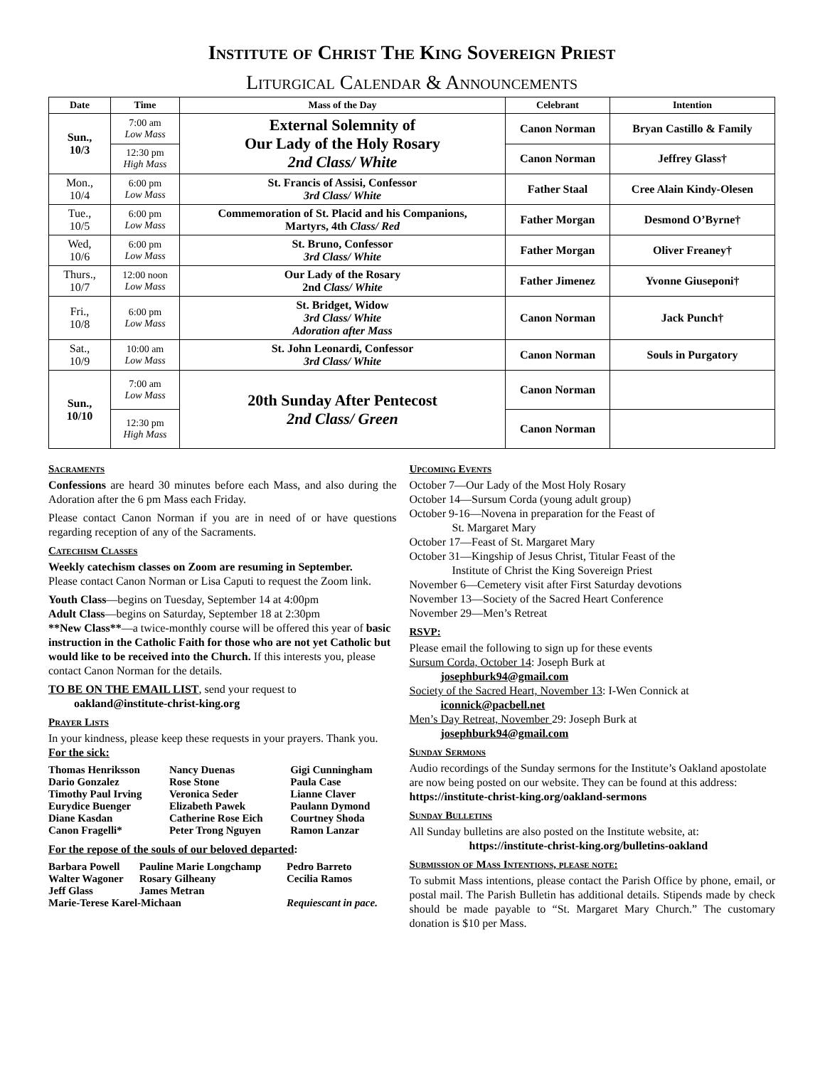Institute of Christ The King Sovereign Priest
Liturgical Calendar & Announcements
| Date | Time | Mass of the Day | Celebrant | Intention |
| --- | --- | --- | --- | --- |
| Sun., 10/3 | 7:00 am Low Mass | External Solemnity of Our Lady of the Holy Rosary 2nd Class/ White | Canon Norman | Bryan Castillo & Family |
| | 12:30 pm High Mass | | Canon Norman | Jeffrey Glass† |
| Mon., 10/4 | 6:00 pm Low Mass | St. Francis of Assisi, Confessor 3rd Class/ White | Father Staal | Cree Alain Kindy-Olesen |
| Tue., 10/5 | 6:00 pm Low Mass | Commemoration of St. Placid and his Companions, Martyrs, 4th Class/ Red | Father Morgan | Desmond O’Byrne† |
| Wed, 10/6 | 6:00 pm Low Mass | St. Bruno, Confessor 3rd Class/ White | Father Morgan | Oliver Freaney† |
| Thurs., 10/7 | 12:00 noon Low Mass | Our Lady of the Rosary 2nd Class/ White | Father Jimenez | Yvonne Giuseponi† |
| Fri., 10/8 | 6:00 pm Low Mass | St. Bridget, Widow 3rd Class/ White Adoration after Mass | Canon Norman | Jack Punch† |
| Sat., 10/9 | 10:00 am Low Mass | St. John Leonardi, Confessor 3rd Class/ White | Canon Norman | Souls in Purgatory |
| Sun., 10/10 | 7:00 am Low Mass | 20th Sunday After Pentecost 2nd Class/ Green | Canon Norman | |
| | 12:30 pm High Mass | | Canon Norman | |
Sacraments
Confessions are heard 30 minutes before each Mass, and also during the Adoration after the 6 pm Mass each Friday.
Please contact Canon Norman if you are in need of or have questions regarding reception of any of the Sacraments.
Catechism Classes
Weekly catechism classes on Zoom are resuming in September.
Please contact Canon Norman or Lisa Caputi to request the Zoom link.
Youth Class—begins on Tuesday, September 14 at 4:00pm
Adult Class—begins on Saturday, September 18 at 2:30pm
**New Class**—a twice-monthly course will be offered this year of basic instruction in the Catholic Faith for those who are not yet Catholic but would like to be received into the Church. If this interests you, please contact Canon Norman for the details.
TO BE ON THE EMAIL LIST, send your request to
oakland@institute-christ-king.org
Prayer Lists
In your kindness, please keep these requests in your prayers. Thank you.
For the sick:
| Thomas Henriksson | Nancy Duenas | Gigi Cunningham |
| Dario Gonzalez | Rose Stone | Paula Case |
| Timothy Paul Irving | Veronica Seder | Lianne Claver |
| Eurydice Buenger | Elizabeth Pawek | Paulann Dymond |
| Diane Kasdan | Catherine Rose Eich | Courtney Shoda |
| Canon Fragelli* | Peter Trong Nguyen | Ramon Lanzar |
For the repose of the souls of our beloved departed:
| Barbara Powell | Pauline Marie Longchamp | Pedro Barreto |
| Walter Wagoner | Rosary Gilheany | Cecilia Ramos |
| Jeff Glass | James Metran | |
| Marie-Terese Karel-Michaan | | Requiescant in pace. |
Upcoming Events
October 7—Our Lady of the Most Holy Rosary
October 14—Sursum Corda (young adult group)
October 9-16—Novena in preparation for the Feast of
St. Margaret Mary
October 17—Feast of St. Margaret Mary
October 31—Kingship of Jesus Christ, Titular Feast of the
Institute of Christ the King Sovereign Priest
November 6—Cemetery visit after First Saturday devotions
November 13—Society of the Sacred Heart Conference
November 29—Men’s Retreat
RSVP:
Please email the following to sign up for these events
Sursum Corda, October 14: Joseph Burk at
josephburk94@gmail.com
Society of the Sacred Heart, November 13: I-Wen Connick at
iconnick@pacbell.net
Men’s Day Retreat, November 29: Joseph Burk at
josephburk94@gmail.com
Sunday Sermons
Audio recordings of the Sunday sermons for the Institute’s Oakland apostolate are now being posted on our website. They can be found at this address: https://institute-christ-king.org/oakland-sermons
Sunday Bulletins
All Sunday bulletins are also posted on the Institute website, at:
https://institute-christ-king.org/bulletins-oakland
Submission of Mass Intentions, please note:
To submit Mass intentions, please contact the Parish Office by phone, email, or postal mail. The Parish Bulletin has additional details. Stipends made by check should be made payable to “St. Margaret Mary Church.” The customary donation is $10 per Mass.